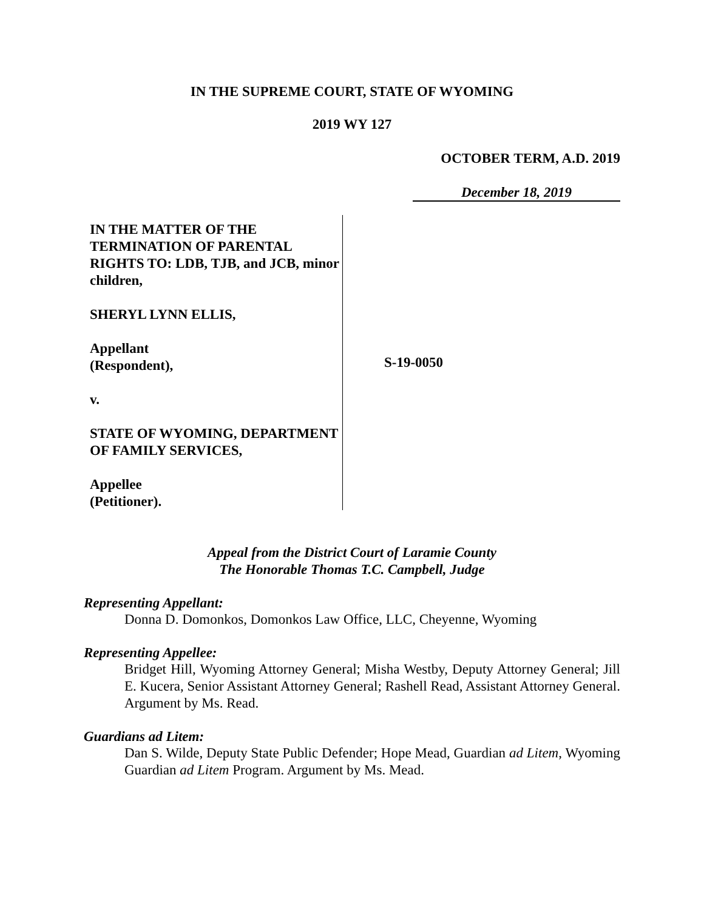IN THE SUPREME COURT, STATE OF WYOMING
2019 WY 127
OCTOBER TERM, A.D. 2019
December 18, 2019
IN THE MATTER OF THE TERMINATION OF PARENTAL RIGHTS TO: LDB, TJB, and JCB, minor children,
SHERYL LYNN ELLIS,
Appellant
(Respondent),
v.
STATE OF WYOMING, DEPARTMENT OF FAMILY SERVICES,
Appellee
(Petitioner).
S-19-0050
Appeal from the District Court of Laramie County
The Honorable Thomas T.C. Campbell, Judge
Representing Appellant:
Donna D. Domonkos, Domonkos Law Office, LLC, Cheyenne, Wyoming
Representing Appellee:
Bridget Hill, Wyoming Attorney General; Misha Westby, Deputy Attorney General; Jill E. Kucera, Senior Assistant Attorney General; Rashell Read, Assistant Attorney General. Argument by Ms. Read.
Guardians ad Litem:
Dan S. Wilde, Deputy State Public Defender; Hope Mead, Guardian ad Litem, Wyoming Guardian ad Litem Program. Argument by Ms. Mead.